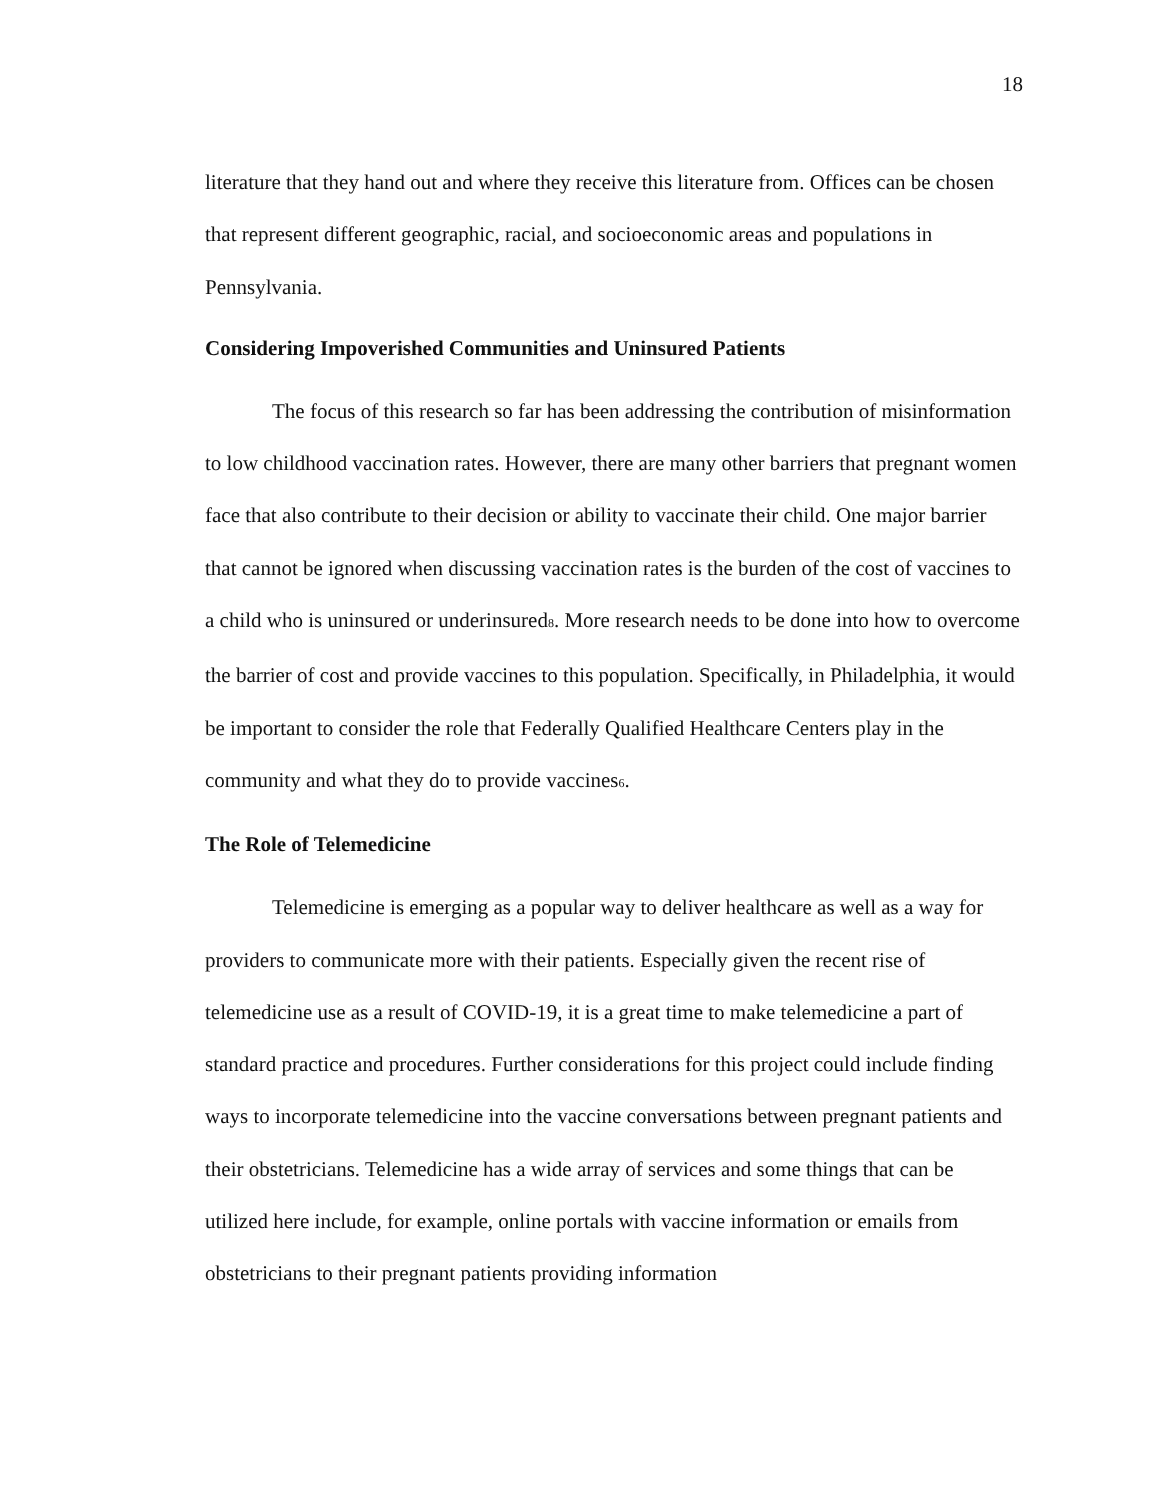18
literature that they hand out and where they receive this literature from. Offices can be chosen that represent different geographic, racial, and socioeconomic areas and populations in Pennsylvania.
Considering Impoverished Communities and Uninsured Patients
The focus of this research so far has been addressing the contribution of misinformation to low childhood vaccination rates. However, there are many other barriers that pregnant women face that also contribute to their decision or ability to vaccinate their child. One major barrier that cannot be ignored when discussing vaccination rates is the burden of the cost of vaccines to a child who is uninsured or underinsured<sub>8</sub>. More research needs to be done into how to overcome the barrier of cost and provide vaccines to this population. Specifically, in Philadelphia, it would be important to consider the role that Federally Qualified Healthcare Centers play in the community and what they do to provide vaccines<sub>6</sub>.
The Role of Telemedicine
Telemedicine is emerging as a popular way to deliver healthcare as well as a way for providers to communicate more with their patients. Especially given the recent rise of telemedicine use as a result of COVID-19, it is a great time to make telemedicine a part of standard practice and procedures. Further considerations for this project could include finding ways to incorporate telemedicine into the vaccine conversations between pregnant patients and their obstetricians. Telemedicine has a wide array of services and some things that can be utilized here include, for example, online portals with vaccine information or emails from obstetricians to their pregnant patients providing information